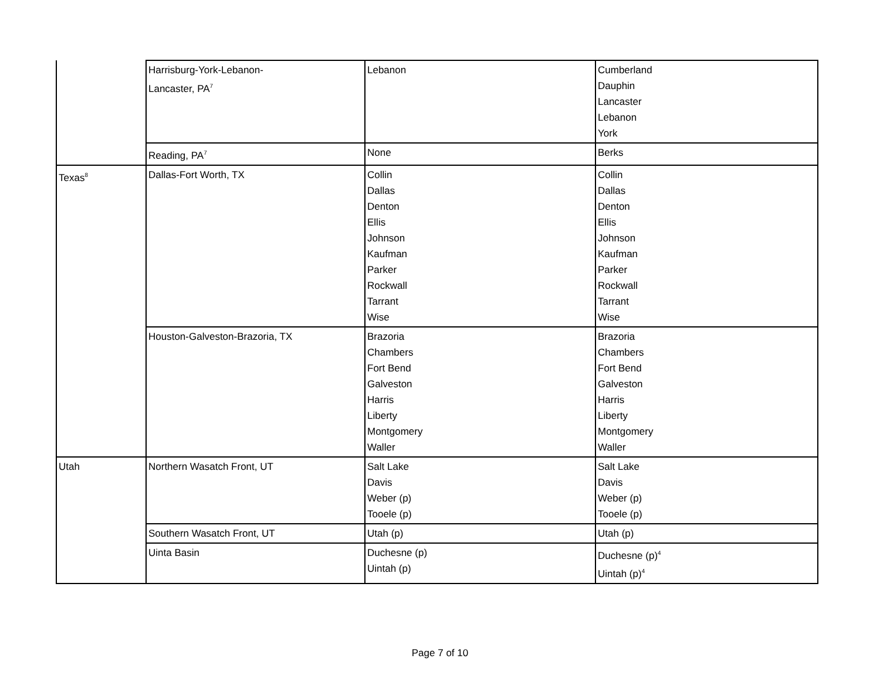| | Harrisburg-York-Lebanon- Lancaster, PA<sup>7</sup> | Lebanon | Cumberland Dauphin Lancaster Lebanon York |
| | Reading, PA<sup>7</sup> | None | Berks |
| Texas<sup>8</sup> | Dallas-Fort Worth, TX | Collin Dallas Denton Ellis Johnson Kaufman Parker Rockwall Tarrant Wise | Collin Dallas Denton Ellis Johnson Kaufman Parker Rockwall Tarrant Wise |
| | Houston-Galveston-Brazoria, TX | Brazoria Chambers Fort Bend Galveston Harris Liberty Montgomery Waller | Brazoria Chambers Fort Bend Galveston Harris Liberty Montgomery Waller |
| Utah | Northern Wasatch Front, UT | Salt Lake Davis Weber (p) Tooele (p) | Salt Lake Davis Weber (p) Tooele (p) |
| | Southern Wasatch Front, UT | Utah (p) | Utah (p) |
| | Uinta Basin | Duchesne (p) Uintah (p) | Duchesne (p)<sup>4</sup> Uintah (p)<sup>4</sup> |
Page 7 of 10